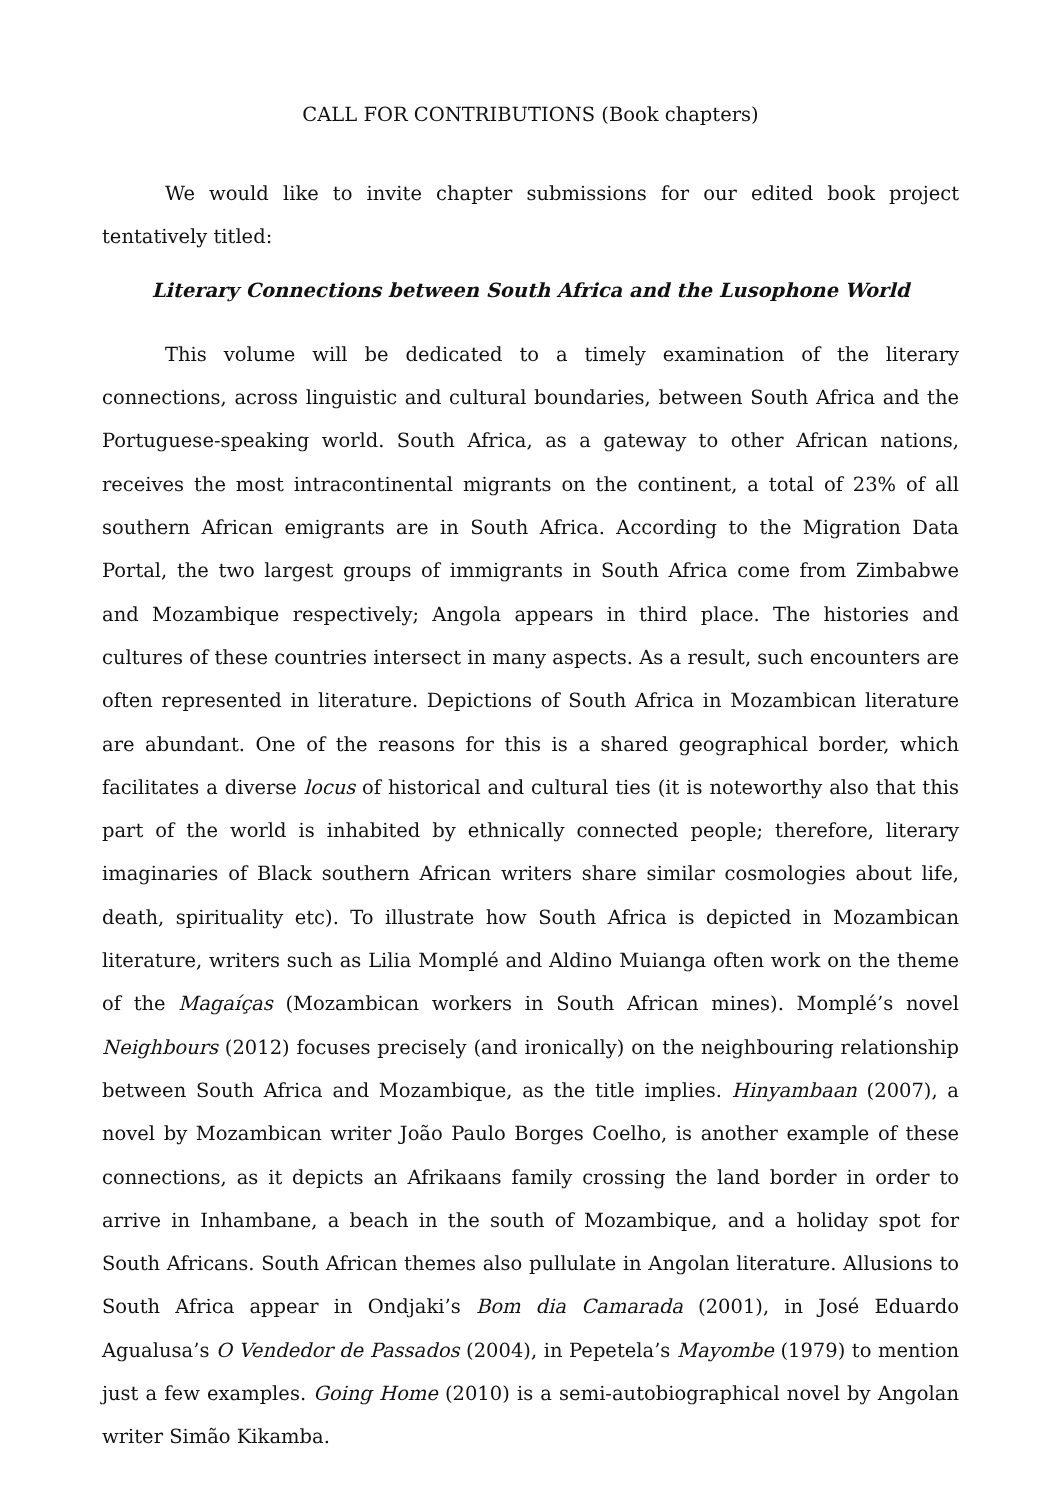CALL FOR CONTRIBUTIONS (Book chapters)
We would like to invite chapter submissions for our edited book project tentatively titled:
Literary Connections between South Africa and the Lusophone World
This volume will be dedicated to a timely examination of the literary connections, across linguistic and cultural boundaries, between South Africa and the Portuguese-speaking world. South Africa, as a gateway to other African nations, receives the most intracontinental migrants on the continent, a total of 23% of all southern African emigrants are in South Africa. According to the Migration Data Portal, the two largest groups of immigrants in South Africa come from Zimbabwe and Mozambique respectively; Angola appears in third place. The histories and cultures of these countries intersect in many aspects. As a result, such encounters are often represented in literature. Depictions of South Africa in Mozambican literature are abundant. One of the reasons for this is a shared geographical border, which facilitates a diverse locus of historical and cultural ties (it is noteworthy also that this part of the world is inhabited by ethnically connected people; therefore, literary imaginaries of Black southern African writers share similar cosmologies about life, death, spirituality etc). To illustrate how South Africa is depicted in Mozambican literature, writers such as Lilia Momplé and Aldino Muianga often work on the theme of the Magaíças (Mozambican workers in South African mines). Momplé’s novel Neighbours (2012) focuses precisely (and ironically) on the neighbouring relationship between South Africa and Mozambique, as the title implies. Hinyambaan (2007), a novel by Mozambican writer João Paulo Borges Coelho, is another example of these connections, as it depicts an Afrikaans family crossing the land border in order to arrive in Inhambane, a beach in the south of Mozambique, and a holiday spot for South Africans. South African themes also pullulate in Angolan literature. Allusions to South Africa appear in Ondjaki’s Bom dia Camarada (2001), in José Eduardo Agualusa’s O Vendedor de Passados (2004), in Pepetela’s Mayombe (1979) to mention just a few examples. Going Home (2010) is a semi-autobiographical novel by Angolan writer Simão Kikamba.